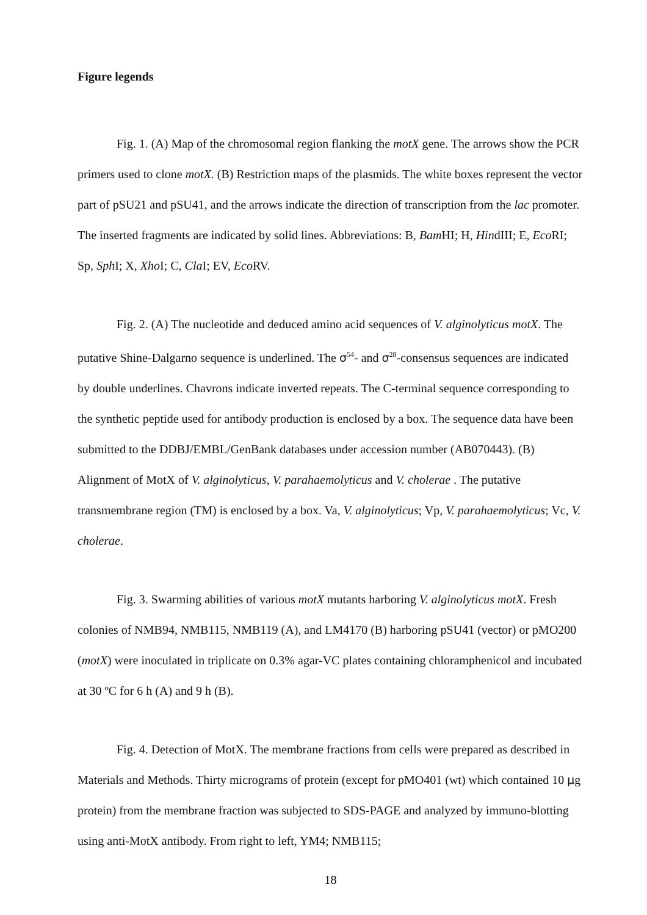Figure legends
Fig. 1. (A) Map of the chromosomal region flanking the motX gene. The arrows show the PCR primers used to clone motX. (B) Restriction maps of the plasmids. The white boxes represent the vector part of pSU21 and pSU41, and the arrows indicate the direction of transcription from the lac promoter. The inserted fragments are indicated by solid lines. Abbreviations: B, Bam HI; H, HindIII; E, Eco RI; Sp, Sph I; X, Xho I; C, Cla I; EV, Eco RV.
Fig. 2. (A) The nucleotide and deduced amino acid sequences of V. alginolyticus motX. The putative Shine-Dalgarno sequence is underlined. The σ<sup>54</sup>- and σ<sup>28</sup>-consensus sequences are indicated by double underlines. Chavrons indicate inverted repeats. The C-terminal sequence corresponding to the synthetic peptide used for antibody production is enclosed by a box. The sequence data have been submitted to the DDBJ/EMBL/GenBank databases under accession number (AB070443). (B) Alignment of MotX of V. alginolyticus, V. parahaemolyticus and V. cholerae . The putative transmembrane region (TM) is enclosed by a box. Va, V. alginolyticus; Vp, V. parahaemolyticus; Vc, V. cholerae.
Fig. 3. Swarming abilities of various motX mutants harboring V. alginolyticus motX. Fresh colonies of NMB94, NMB115, NMB119 (A), and LM4170 (B) harboring pSU41 (vector) or pMO200 (motX) were inoculated in triplicate on 0.3% agar-VC plates containing chloramphenicol and incubated at 30 ºC for 6 h (A) and 9 h (B).
Fig. 4. Detection of MotX. The membrane fractions from cells were prepared as described in Materials and Methods. Thirty micrograms of protein (except for pMO401 (wt) which contained 10 μg protein) from the membrane fraction was subjected to SDS-PAGE and analyzed by immuno-blotting using anti-MotX antibody. From right to left, YM4; NMB115;
18